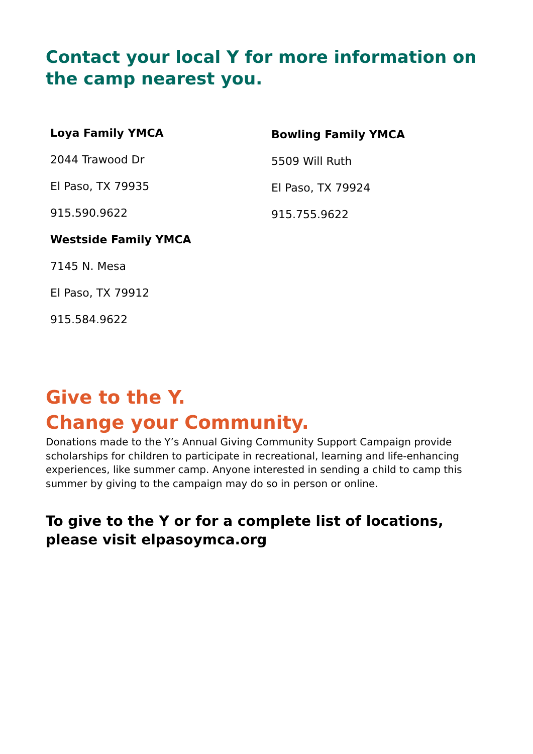Contact your local Y for more information on the camp nearest you.
Loya Family YMCA
2044 Trawood Dr
El Paso, TX 79935
915.590.9622
Westside Family YMCA
7145 N. Mesa
El Paso, TX 79912
915.584.9622
Bowling Family YMCA
5509 Will Ruth
El Paso, TX 79924
915.755.9622
Give to the Y.
Change your Community.
Donations made to the Y’s Annual Giving Community Support Campaign provide scholarships for children to participate in recreational, learning and life-enhancing experiences, like summer camp. Anyone interested in sending a child to camp this summer by giving to the campaign may do so in person or online.
To give to the Y or for a complete list of locations, please visit elpasoymca.org